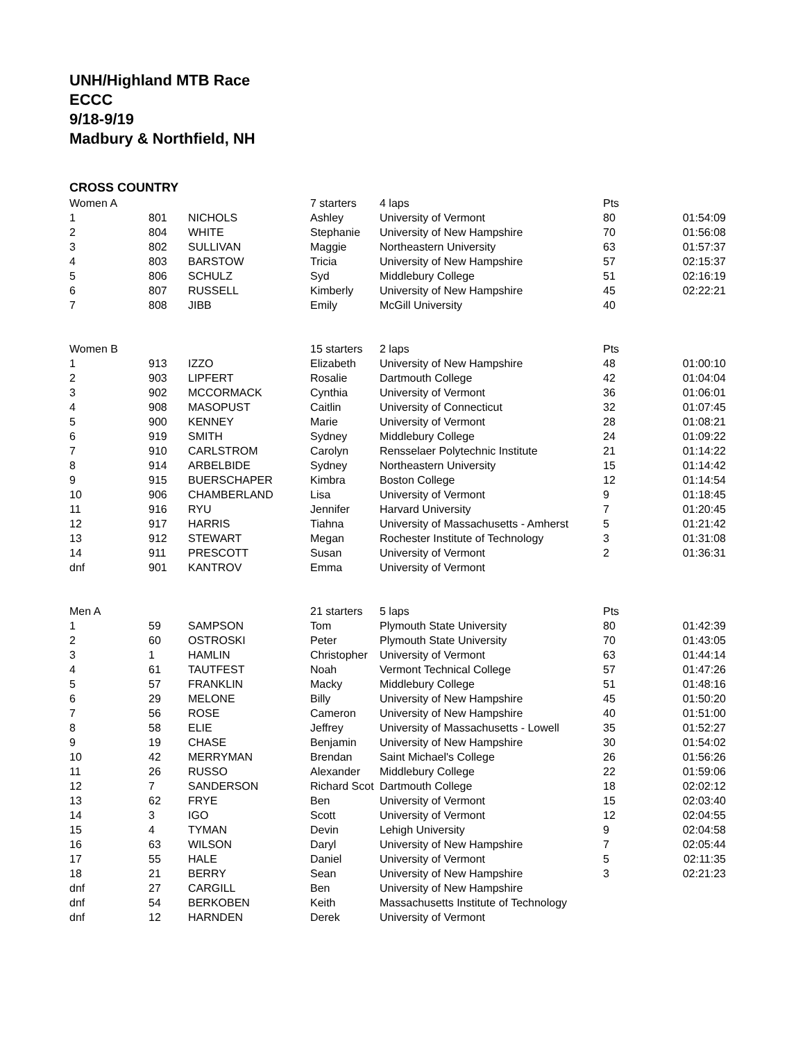UNH/Highland MTB Race
ECCC
9/18-9/19
Madbury & Northfield, NH
CROSS COUNTRY
| Women A | | | 7 starters | 4 laps | Pts | |
| 1 | 801 | NICHOLS | Ashley | University of Vermont | 80 | 01:54:09 |
| 2 | 804 | WHITE | Stephanie | University of New Hampshire | 70 | 01:56:08 |
| 3 | 802 | SULLIVAN | Maggie | Northeastern University | 63 | 01:57:37 |
| 4 | 803 | BARSTOW | Tricia | University of New Hampshire | 57 | 02:15:37 |
| 5 | 806 | SCHULZ | Syd | Middlebury College | 51 | 02:16:19 |
| 6 | 807 | RUSSELL | Kimberly | University of New Hampshire | 45 | 02:22:21 |
| 7 | 808 | JIBB | Emily | McGill University | 40 | |
| Women B | | | 15 starters | 2 laps | Pts | |
| 1 | 913 | IZZO | Elizabeth | University of New Hampshire | 48 | 01:00:10 |
| 2 | 903 | LIPFERT | Rosalie | Dartmouth College | 42 | 01:04:04 |
| 3 | 902 | MCCORMACK | Cynthia | University of Vermont | 36 | 01:06:01 |
| 4 | 908 | MASOPUST | Caitlin | University of Connecticut | 32 | 01:07:45 |
| 5 | 900 | KENNEY | Marie | University of Vermont | 28 | 01:08:21 |
| 6 | 919 | SMITH | Sydney | Middlebury College | 24 | 01:09:22 |
| 7 | 910 | CARLSTROM | Carolyn | Rensselaer Polytechnic Institute | 21 | 01:14:22 |
| 8 | 914 | ARBELBIDE | Sydney | Northeastern University | 15 | 01:14:42 |
| 9 | 915 | BUERSCHAPER | Kimbra | Boston College | 12 | 01:14:54 |
| 10 | 906 | CHAMBERLAND | Lisa | University of Vermont | 9 | 01:18:45 |
| 11 | 916 | RYU | Jennifer | Harvard University | 7 | 01:20:45 |
| 12 | 917 | HARRIS | Tiahna | University of Massachusetts - Amherst | 5 | 01:21:42 |
| 13 | 912 | STEWART | Megan | Rochester Institute of Technology | 3 | 01:31:08 |
| 14 | 911 | PRESCOTT | Susan | University of Vermont | 2 | 01:36:31 |
| dnf | 901 | KANTROV | Emma | University of Vermont | | |
| Men A | | | 21 starters | 5 laps | Pts | |
| 1 | 59 | SAMPSON | Tom | Plymouth State University | 80 | 01:42:39 |
| 2 | 60 | OSTROSKI | Peter | Plymouth State University | 70 | 01:43:05 |
| 3 | 1 | HAMLIN | Christopher | University of Vermont | 63 | 01:44:14 |
| 4 | 61 | TAUTFEST | Noah | Vermont Technical College | 57 | 01:47:26 |
| 5 | 57 | FRANKLIN | Macky | Middlebury College | 51 | 01:48:16 |
| 6 | 29 | MELONE | Billy | University of New Hampshire | 45 | 01:50:20 |
| 7 | 56 | ROSE | Cameron | University of New Hampshire | 40 | 01:51:00 |
| 8 | 58 | ELIE | Jeffrey | University of Massachusetts - Lowell | 35 | 01:52:27 |
| 9 | 19 | CHASE | Benjamin | University of New Hampshire | 30 | 01:54:02 |
| 10 | 42 | MERRYMAN | Brendan | Saint Michael's College | 26 | 01:56:26 |
| 11 | 26 | RUSSO | Alexander | Middlebury College | 22 | 01:59:06 |
| 12 | 7 | SANDERSON | Richard Scot | Dartmouth College | 18 | 02:02:12 |
| 13 | 62 | FRYE | Ben | University of Vermont | 15 | 02:03:40 |
| 14 | 3 | IGO | Scott | University of Vermont | 12 | 02:04:55 |
| 15 | 4 | TYMAN | Devin | Lehigh University | 9 | 02:04:58 |
| 16 | 63 | WILSON | Daryl | University of New Hampshire | 7 | 02:05:44 |
| 17 | 55 | HALE | Daniel | University of Vermont | 5 | 02:11:35 |
| 18 | 21 | BERRY | Sean | University of New Hampshire | 3 | 02:21:23 |
| dnf | 27 | CARGILL | Ben | University of New Hampshire | | |
| dnf | 54 | BERKOBEN | Keith | Massachusetts Institute of Technology | | |
| dnf | 12 | HARNDEN | Derek | University of Vermont | | |